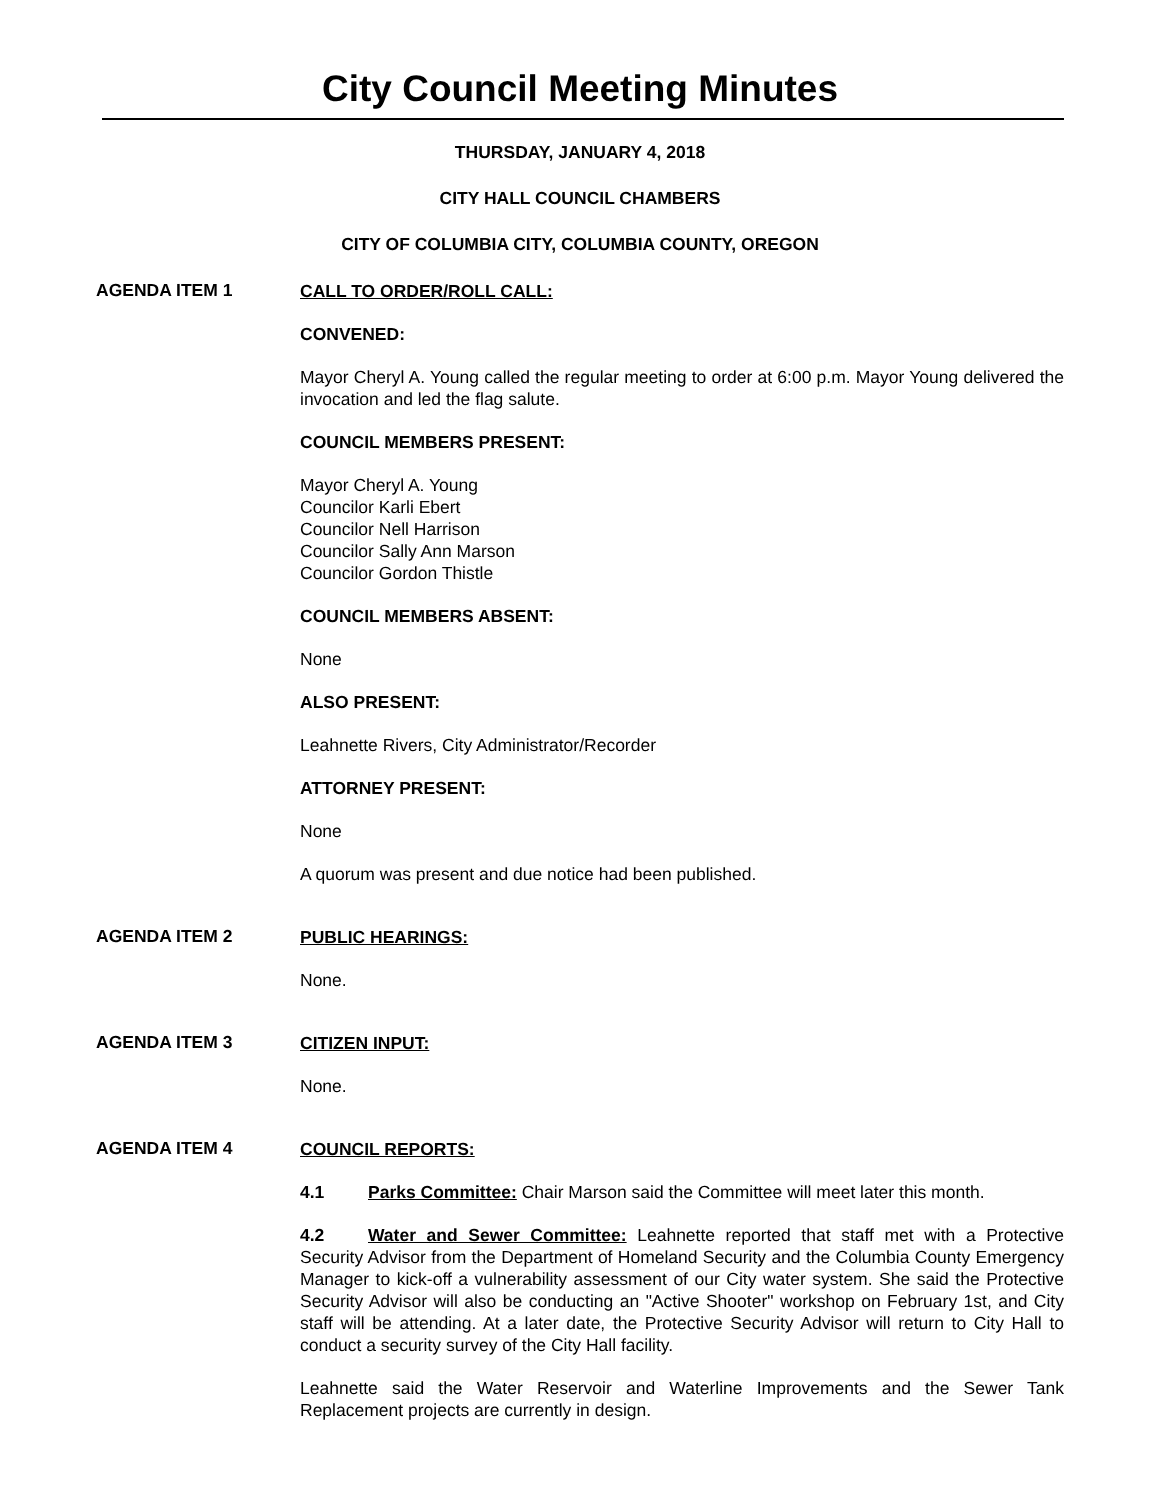City Council Meeting Minutes
THURSDAY, JANUARY 4, 2018
CITY HALL COUNCIL CHAMBERS
CITY OF COLUMBIA CITY, COLUMBIA COUNTY, OREGON
AGENDA ITEM 1
CALL TO ORDER/ROLL CALL:
CONVENED:
Mayor Cheryl A. Young called the regular meeting to order at 6:00 p.m. Mayor Young delivered the invocation and led the flag salute.
COUNCIL MEMBERS PRESENT:
Mayor Cheryl A. Young
Councilor Karli Ebert
Councilor Nell Harrison
Councilor Sally Ann Marson
Councilor Gordon Thistle
COUNCIL MEMBERS ABSENT:
None
ALSO PRESENT:
Leahnette Rivers, City Administrator/Recorder
ATTORNEY PRESENT:
None
A quorum was present and due notice had been published.
AGENDA ITEM 2
PUBLIC HEARINGS:
None.
AGENDA ITEM 3
CITIZEN INPUT:
None.
AGENDA ITEM 4
COUNCIL REPORTS:
4.1 Parks Committee: Chair Marson said the Committee will meet later this month.
4.2 Water and Sewer Committee: Leahnette reported that staff met with a Protective Security Advisor from the Department of Homeland Security and the Columbia County Emergency Manager to kick-off a vulnerability assessment of our City water system. She said the Protective Security Advisor will also be conducting an "Active Shooter" workshop on February 1st, and City staff will be attending. At a later date, the Protective Security Advisor will return to City Hall to conduct a security survey of the City Hall facility.
Leahnette said the Water Reservoir and Waterline Improvements and the Sewer Tank Replacement projects are currently in design.